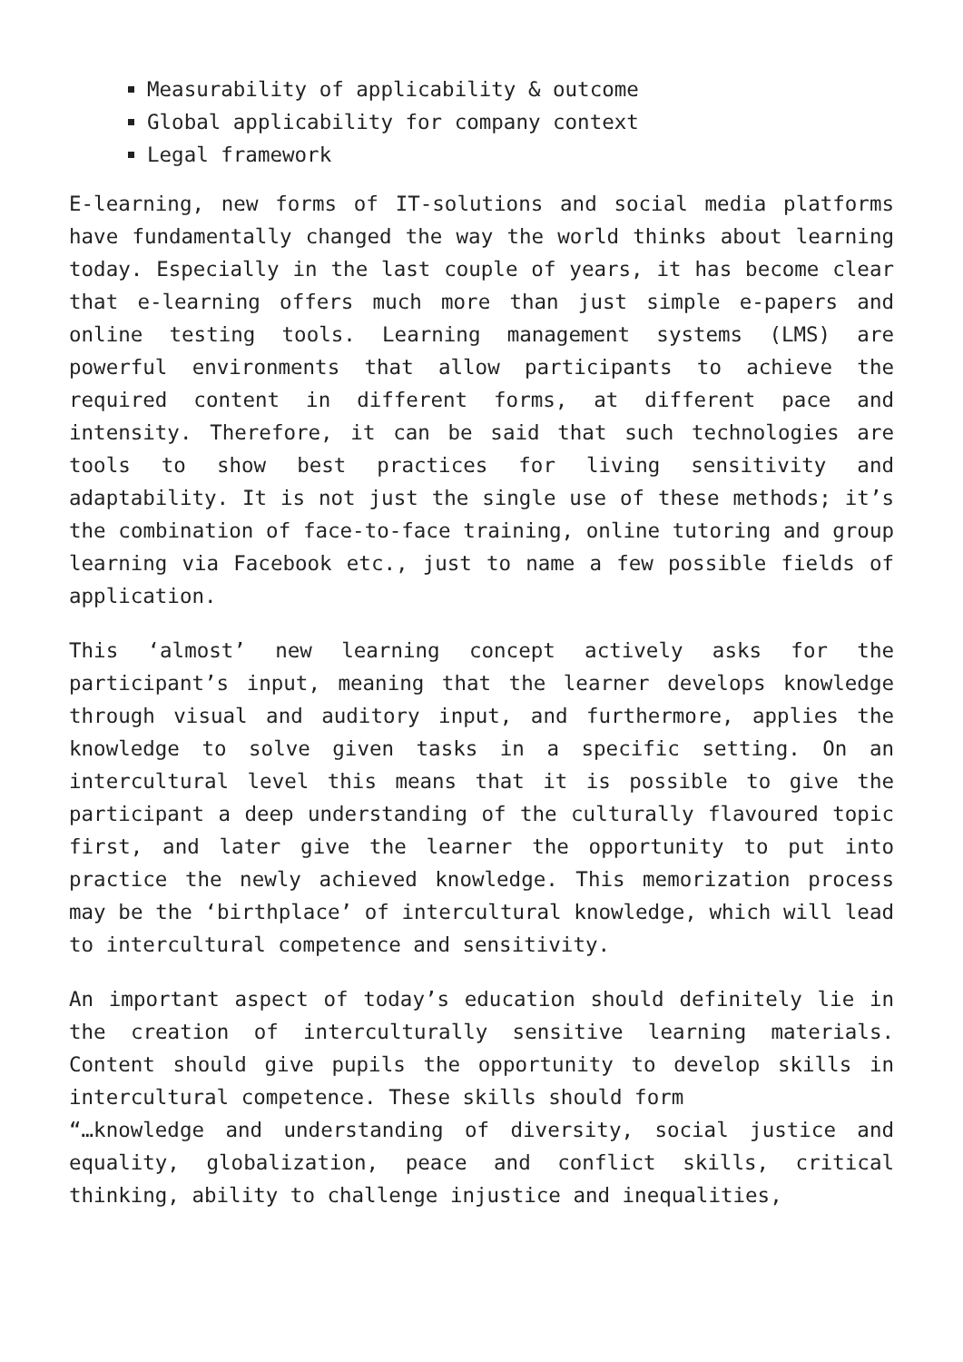Measurability of applicability & outcome
Global applicability for company context
Legal framework
E-learning, new forms of IT-solutions and social media platforms have fundamentally changed the way the world thinks about learning today. Especially in the last couple of years, it has become clear that e-learning offers much more than just simple e-papers and online testing tools. Learning management systems (LMS) are powerful environments that allow participants to achieve the required content in different forms, at different pace and intensity. Therefore, it can be said that such technologies are tools to show best practices for living sensitivity and adaptability. It is not just the single use of these methods; it’s the combination of face-to-face training, online tutoring and group learning via Facebook etc., just to name a few possible fields of application.
This ‘almost’ new learning concept actively asks for the participant’s input, meaning that the learner develops knowledge through visual and auditory input, and furthermore, applies the knowledge to solve given tasks in a specific setting. On an intercultural level this means that it is possible to give the participant a deep understanding of the culturally flavoured topic first, and later give the learner the opportunity to put into practice the newly achieved knowledge. This memorization process may be the ‘birthplace’ of intercultural knowledge, which will lead to intercultural competence and sensitivity.
An important aspect of today’s education should definitely lie in the creation of interculturally sensitive learning materials. Content should give pupils the opportunity to develop skills in intercultural competence. These skills should form
“…knowledge and understanding of diversity, social justice and equality, globalization, peace and conflict skills, critical thinking, ability to challenge injustice and inequalities,